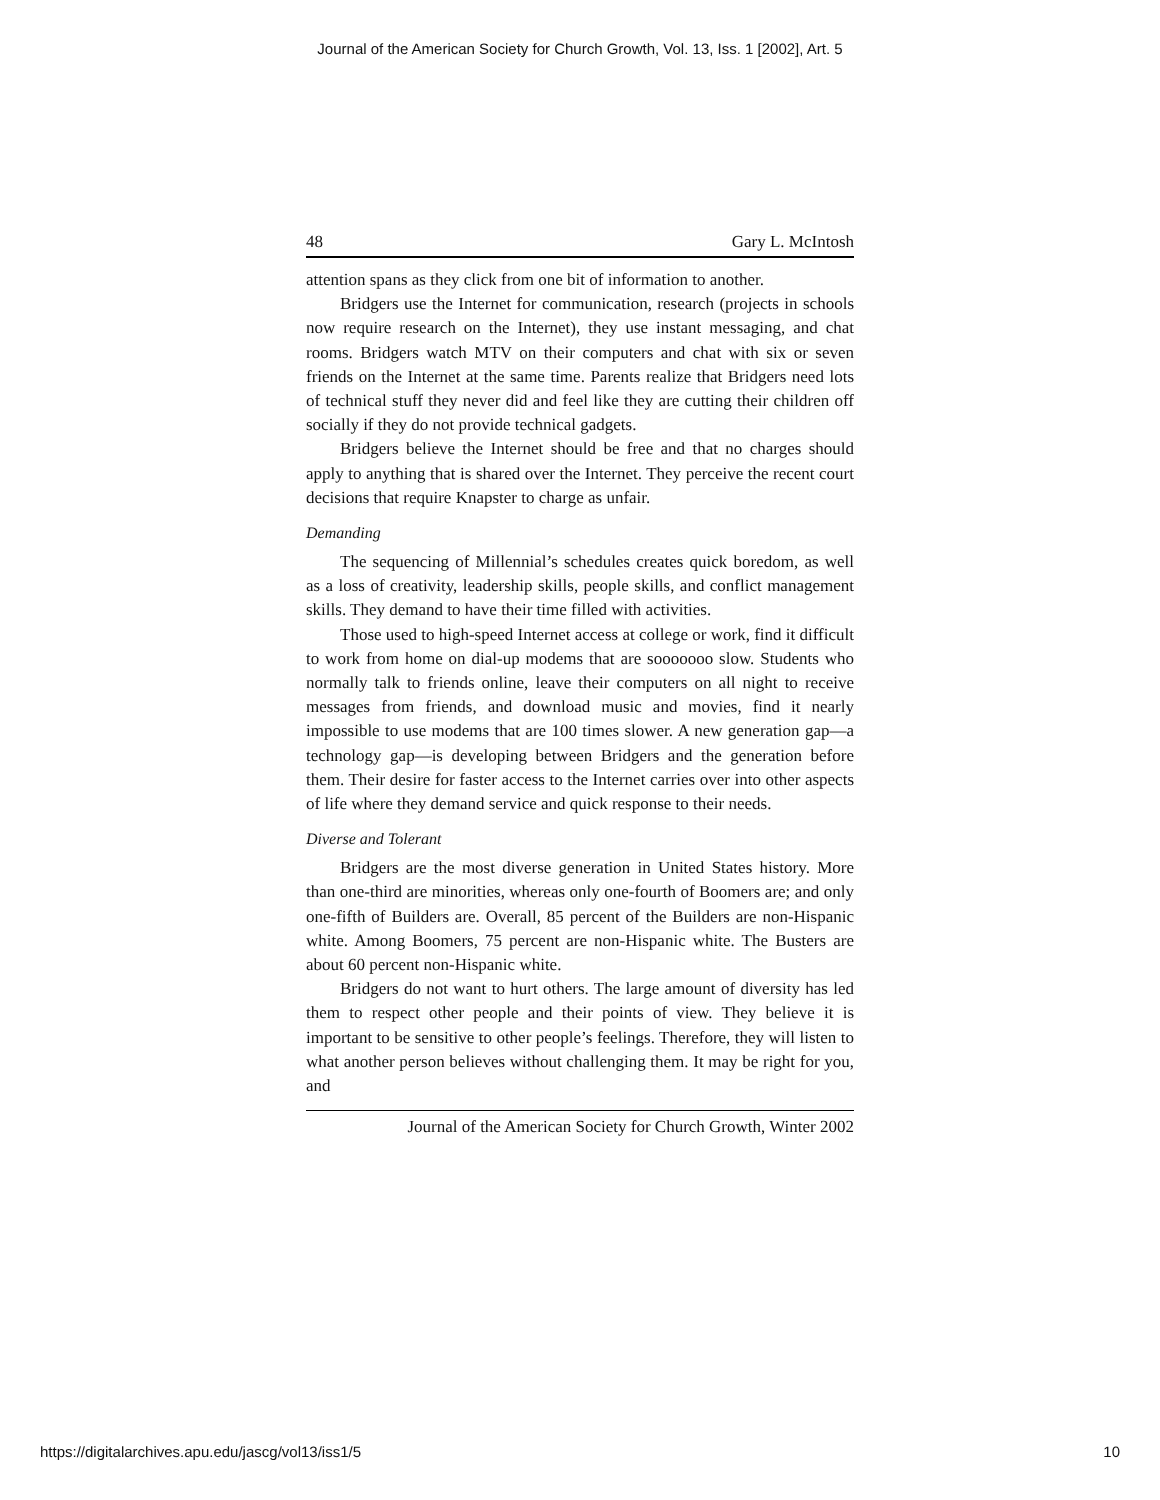Journal of the American Society for Church Growth, Vol. 13, Iss. 1 [2002], Art. 5
48 Gary L. McIntosh
attention spans as they click from one bit of information to another.
Bridgers use the Internet for communication, research (projects in schools now require research on the Internet), they use instant messaging, and chat rooms. Bridgers watch MTV on their computers and chat with six or seven friends on the Internet at the same time. Parents realize that Bridgers need lots of technical stuff they never did and feel like they are cutting their children off socially if they do not provide technical gadgets.
Bridgers believe the Internet should be free and that no charges should apply to anything that is shared over the Internet. They perceive the recent court decisions that require Knapster to charge as unfair.
Demanding
The sequencing of Millennial’s schedules creates quick boredom, as well as a loss of creativity, leadership skills, people skills, and conflict management skills. They demand to have their time filled with activities.
Those used to high-speed Internet access at college or work, find it difficult to work from home on dial-up modems that are sooooooo slow. Students who normally talk to friends online, leave their computers on all night to receive messages from friends, and download music and movies, find it nearly impossible to use modems that are 100 times slower. A new generation gap—a technology gap—is developing between Bridgers and the generation before them. Their desire for faster access to the Internet carries over into other aspects of life where they demand service and quick response to their needs.
Diverse and Tolerant
Bridgers are the most diverse generation in United States history. More than one-third are minorities, whereas only one-fourth of Boomers are; and only one-fifth of Builders are. Overall, 85 percent of the Builders are non-Hispanic white. Among Boomers, 75 percent are non-Hispanic white. The Busters are about 60 percent non-Hispanic white.
Bridgers do not want to hurt others. The large amount of diversity has led them to respect other people and their points of view. They believe it is important to be sensitive to other people’s feelings. Therefore, they will listen to what another person believes without challenging them. It may be right for you, and
Journal of the American Society for Church Growth, Winter 2002
https://digitalarchives.apu.edu/jascg/vol13/iss1/5 10